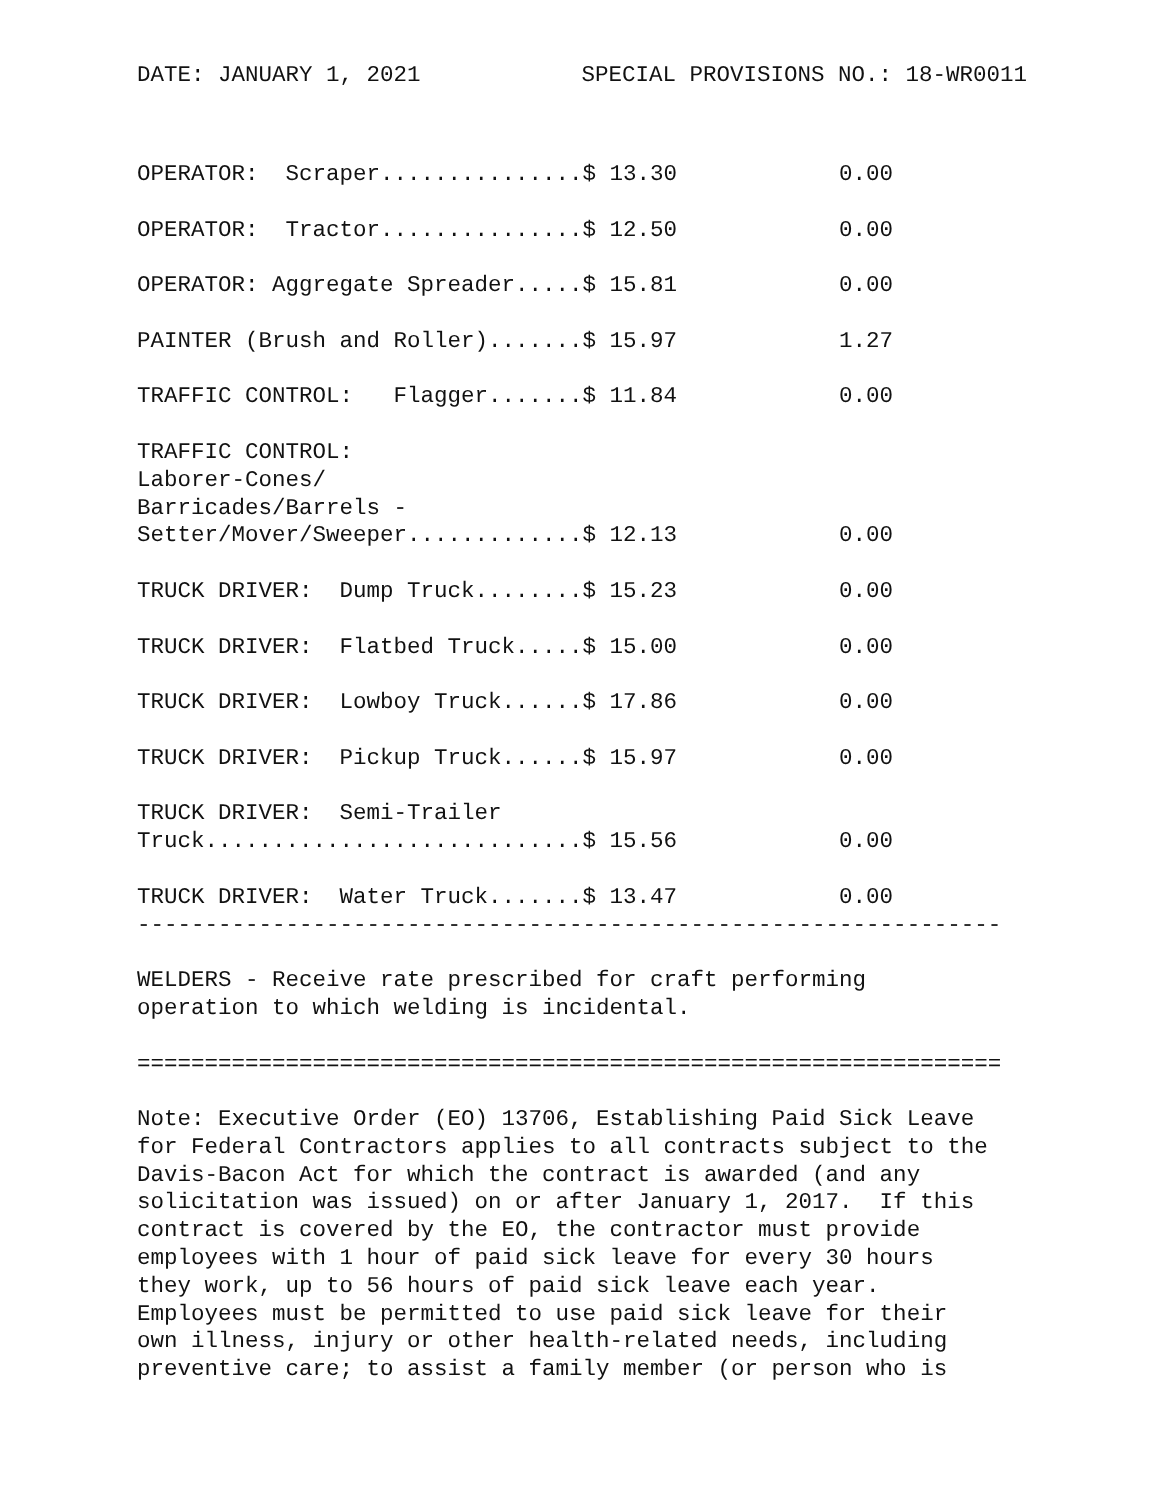DATE: JANUARY 1, 2021 SPECIAL PROVISIONS NO.: 18-WR0011
OPERATOR:  Scraper...............$ 13.30            0.00

OPERATOR:  Tractor...............$ 12.50            0.00

OPERATOR: Aggregate Spreader.....$ 15.81            0.00

PAINTER (Brush and Roller).......$ 15.97            1.27

TRAFFIC CONTROL:   Flagger.......$ 11.84            0.00

TRAFFIC CONTROL:
Laborer-Cones/
Barricades/Barrels -
Setter/Mover/Sweeper.............$ 12.13            0.00

TRUCK DRIVER:  Dump Truck........$ 15.23            0.00

TRUCK DRIVER:  Flatbed Truck.....$ 15.00            0.00

TRUCK DRIVER:  Lowboy Truck......$ 17.86            0.00

TRUCK DRIVER:  Pickup Truck......$ 15.97            0.00

TRUCK DRIVER:  Semi-Trailer
Truck............................$ 15.56            0.00

TRUCK DRIVER:  Water Truck.......$ 13.47            0.00
----------------------------------------------------------------

WELDERS - Receive rate prescribed for craft performing
operation to which welding is incidental.

================================================================

Note: Executive Order (EO) 13706, Establishing Paid Sick Leave
for Federal Contractors applies to all contracts subject to the
Davis-Bacon Act for which the contract is awarded (and any
solicitation was issued) on or after January 1, 2017.  If this
contract is covered by the EO, the contractor must provide
employees with 1 hour of paid sick leave for every 30 hours
they work, up to 56 hours of paid sick leave each year.
Employees must be permitted to use paid sick leave for their
own illness, injury or other health-related needs, including
preventive care; to assist a family member (or person who is